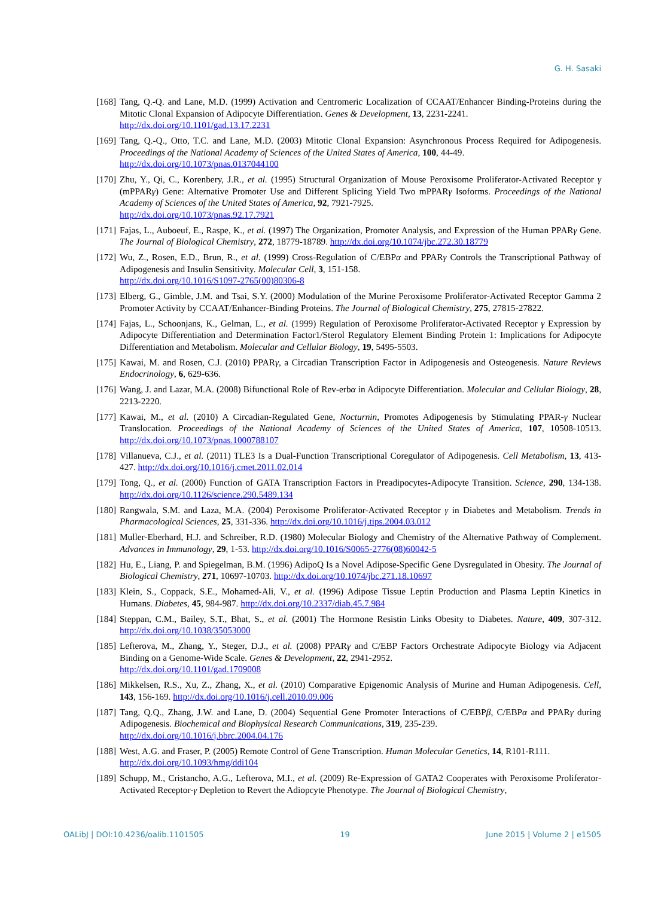G. H. Sasaki
[168] Tang, Q.-Q. and Lane, M.D. (1999) Activation and Centromeric Localization of CCAAT/Enhancer Binding-Proteins during the Mitotic Clonal Expansion of Adipocyte Differentiation. Genes & Development, 13, 2231-2241.
http://dx.doi.org/10.1101/gad.13.17.2231
[169] Tang, Q.-Q., Otto, T.C. and Lane, M.D. (2003) Mitotic Clonal Expansion: Asynchronous Process Required for Adipogenesis. Proceedings of the National Academy of Sciences of the United States of America, 100, 44-49.
http://dx.doi.org/10.1073/pnas.0137044100
[170] Zhu, Y., Qi, C., Korenbery, J.R., et al. (1995) Structural Organization of Mouse Peroxisome Proliferator-Activated Receptor γ (mPPARγ) Gene: Alternative Promoter Use and Different Splicing Yield Two mPPARγ Isoforms. Proceedings of the National Academy of Sciences of the United States of America, 92, 7921-7925.
http://dx.doi.org/10.1073/pnas.92.17.7921
[171] Fajas, L., Auboeuf, E., Raspe, K., et al. (1997) The Organization, Promoter Analysis, and Expression of the Human PPARγ Gene. The Journal of Biological Chemistry, 272, 18779-18789. http://dx.doi.org/10.1074/jbc.272.30.18779
[172] Wu, Z., Rosen, E.D., Brun, R., et al. (1999) Cross-Regulation of C/EBPα and PPARγ Controls the Transcriptional Pathway of Adipogenesis and Insulin Sensitivity. Molecular Cell, 3, 151-158.
http://dx.doi.org/10.1016/S1097-2765(00)80306-8
[173] Elberg, G., Gimble, J.M. and Tsai, S.Y. (2000) Modulation of the Murine Peroxisome Proliferator-Activated Receptor Gamma 2 Promoter Activity by CCAAT/Enhancer-Binding Proteins. The Journal of Biological Chemistry, 275, 27815-27822.
[174] Fajas, L., Schoonjans, K., Gelman, L., et al. (1999) Regulation of Peroxisome Proliferator-Activated Receptor γ Expression by Adipocyte Differentiation and Determination Factor1/Sterol Regulatory Element Binding Protein 1: Implications for Adipocyte Differentiation and Metabolism. Molecular and Cellular Biology, 19, 5495-5503.
[175] Kawai, M. and Rosen, C.J. (2010) PPARγ, a Circadian Transcription Factor in Adipogenesis and Osteogenesis. Nature Reviews Endocrinology, 6, 629-636.
[176] Wang, J. and Lazar, M.A. (2008) Bifunctional Role of Rev-erbα in Adipocyte Differentiation. Molecular and Cellular Biology, 28, 2213-2220.
[177] Kawai, M., et al. (2010) A Circadian-Regulated Gene, Nocturnin, Promotes Adipogenesis by Stimulating PPAR-γ Nuclear Translocation. Proceedings of the National Academy of Sciences of the United States of America, 107, 10508-10513. http://dx.doi.org/10.1073/pnas.1000788107
[178] Villanueva, C.J., et al. (2011) TLE3 Is a Dual-Function Transcriptional Coregulator of Adipogenesis. Cell Metabolism, 13, 413-427. http://dx.doi.org/10.1016/j.cmet.2011.02.014
[179] Tong, Q., et al. (2000) Function of GATA Transcription Factors in Preadipocytes-Adipocyte Transition. Science, 290, 134-138. http://dx.doi.org/10.1126/science.290.5489.134
[180] Rangwala, S.M. and Laza, M.A. (2004) Peroxisome Proliferator-Activated Receptor γ in Diabetes and Metabolism. Trends in Pharmacological Sciences, 25, 331-336. http://dx.doi.org/10.1016/j.tips.2004.03.012
[181] Muller-Eberhard, H.J. and Schreiber, R.D. (1980) Molecular Biology and Chemistry of the Alternative Pathway of Complement. Advances in Immunology, 29, 1-53. http://dx.doi.org/10.1016/S0065-2776(08)60042-5
[182] Hu, E., Liang, P. and Spiegelman, B.M. (1996) AdipoQ Is a Novel Adipose-Specific Gene Dysregulated in Obesity. The Journal of Biological Chemistry, 271, 10697-10703. http://dx.doi.org/10.1074/jbc.271.18.10697
[183] Klein, S., Coppack, S.E., Mohamed-Ali, V., et al. (1996) Adipose Tissue Leptin Production and Plasma Leptin Kinetics in Humans. Diabetes, 45, 984-987. http://dx.doi.org/10.2337/diab.45.7.984
[184] Steppan, C.M., Bailey, S.T., Bhat, S., et al. (2001) The Hormone Resistin Links Obesity to Diabetes. Nature, 409, 307-312. http://dx.doi.org/10.1038/35053000
[185] Lefterova, M., Zhang, Y., Steger, D.J., et al. (2008) PPARγ and C/EBP Factors Orchestrate Adipocyte Biology via Adjacent Binding on a Genome-Wide Scale. Genes & Development, 22, 2941-2952.
http://dx.doi.org/10.1101/gad.1709008
[186] Mikkelsen, R.S., Xu, Z., Zhang, X., et al. (2010) Comparative Epigenomic Analysis of Murine and Human Adipogenesis. Cell, 143, 156-169. http://dx.doi.org/10.1016/j.cell.2010.09.006
[187] Tang, Q.Q., Zhang, J.W. and Lane, D. (2004) Sequential Gene Promoter Interactions of C/EBPβ, C/EBPα and PPARγ during Adipogenesis. Biochemical and Biophysical Research Communications, 319, 235-239.
http://dx.doi.org/10.1016/j.bbrc.2004.04.176
[188] West, A.G. and Fraser, P. (2005) Remote Control of Gene Transcription. Human Molecular Genetics, 14, R101-R111.
http://dx.doi.org/10.1093/hmg/ddi104
[189] Schupp, M., Cristancho, A.G., Lefterova, M.I., et al. (2009) Re-Expression of GATA2 Cooperates with Peroxisome Proliferator-Activated Receptor-γ Depletion to Revert the Adiopcyte Phenotype. The Journal of Biological Chemistry,
OALibJ | DOI:10.4236/oalib.1101505 19 June 2015 | Volume 2 | e1505